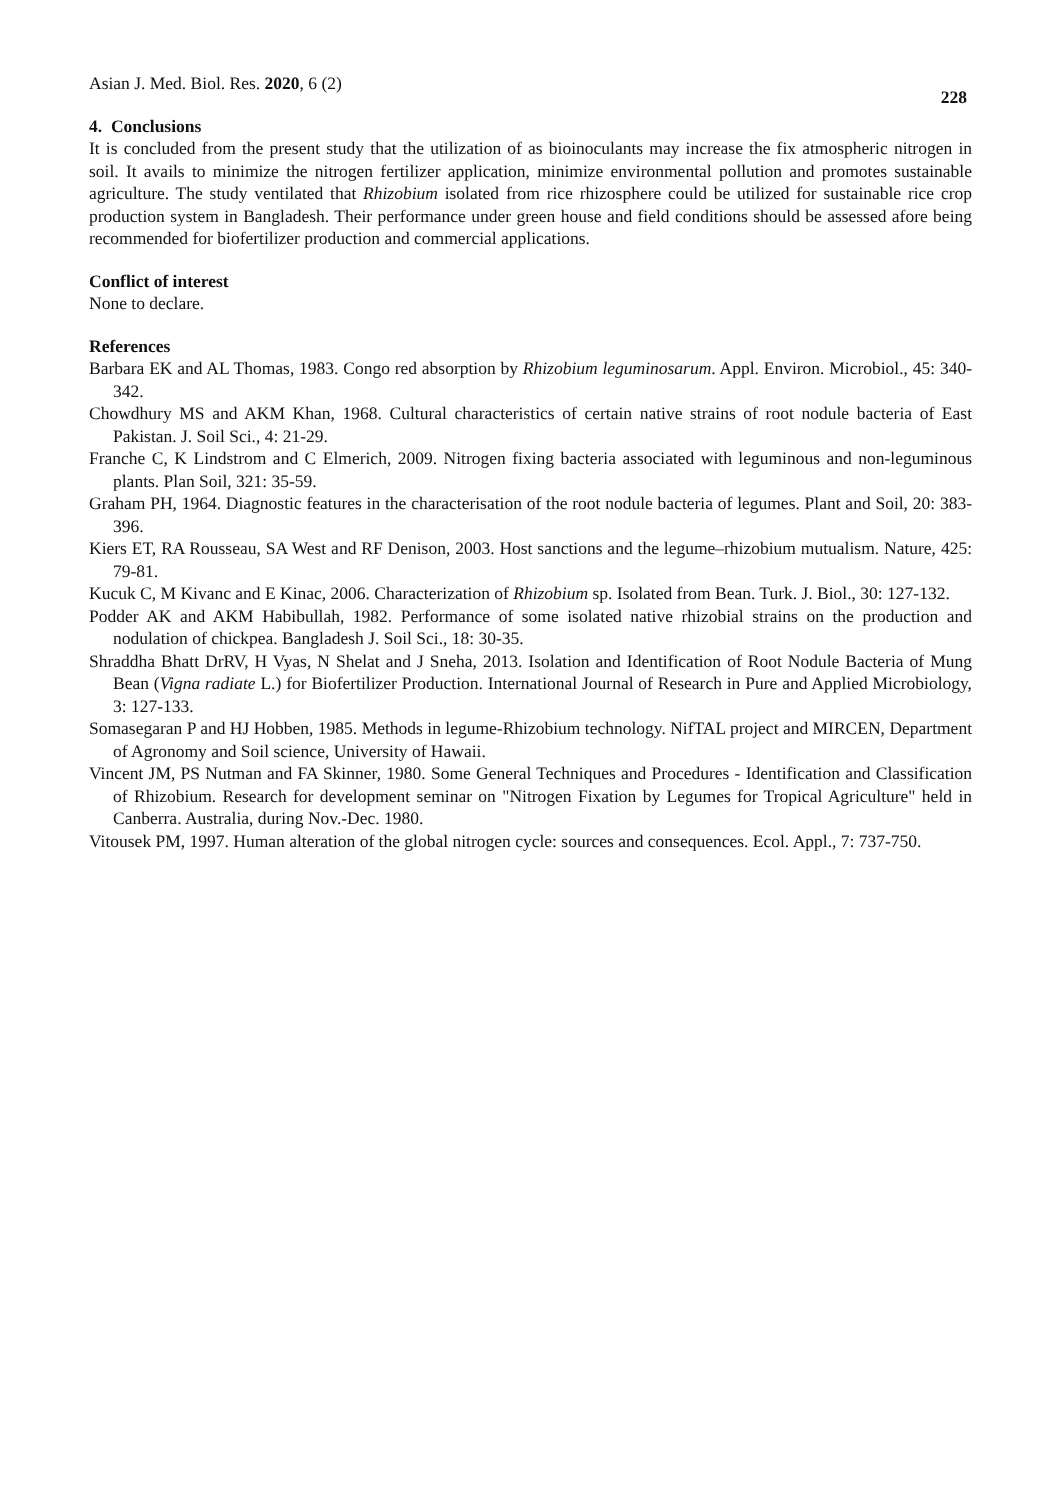Asian J. Med. Biol. Res. 2020, 6 (2) 228
4. Conclusions
It is concluded from the present study that the utilization of as bioinoculants may increase the fix atmospheric nitrogen in soil. It avails to minimize the nitrogen fertilizer application, minimize environmental pollution and promotes sustainable agriculture. The study ventilated that Rhizobium isolated from rice rhizosphere could be utilized for sustainable rice crop production system in Bangladesh. Their performance under green house and field conditions should be assessed afore being recommended for biofertilizer production and commercial applications.
Conflict of interest
None to declare.
References
Barbara EK and AL Thomas, 1983. Congo red absorption by Rhizobium leguminosarum. Appl. Environ. Microbiol., 45: 340-342.
Chowdhury MS and AKM Khan, 1968. Cultural characteristics of certain native strains of root nodule bacteria of East Pakistan. J. Soil Sci., 4: 21-29.
Franche C, K Lindstrom and C Elmerich, 2009. Nitrogen fixing bacteria associated with leguminous and non-leguminous plants. Plan Soil, 321: 35-59.
Graham PH, 1964. Diagnostic features in the characterisation of the root nodule bacteria of legumes. Plant and Soil, 20: 383-396.
Kiers ET, RA Rousseau, SA West and RF Denison, 2003. Host sanctions and the legume–rhizobium mutualism. Nature, 425: 79-81.
Kucuk C, M Kivanc and E Kinac, 2006. Characterization of Rhizobium sp. Isolated from Bean. Turk. J. Biol., 30: 127-132.
Podder AK and AKM Habibullah, 1982. Performance of some isolated native rhizobial strains on the production and nodulation of chickpea. Bangladesh J. Soil Sci., 18: 30-35.
Shraddha Bhatt DrRV, H Vyas, N Shelat and J Sneha, 2013. Isolation and Identification of Root Nodule Bacteria of Mung Bean (Vigna radiate L.) for Biofertilizer Production. International Journal of Research in Pure and Applied Microbiology, 3: 127-133.
Somasegaran P and HJ Hobben, 1985. Methods in legume-Rhizobium technology. NifTAL project and MIRCEN, Department of Agronomy and Soil science, University of Hawaii.
Vincent JM, PS Nutman and FA Skinner, 1980. Some General Techniques and Procedures - Identification and Classification of Rhizobium. Research for development seminar on "Nitrogen Fixation by Legumes for Tropical Agriculture" held in Canberra. Australia, during Nov.-Dec. 1980.
Vitousek PM, 1997. Human alteration of the global nitrogen cycle: sources and consequences. Ecol. Appl., 7: 737-750.